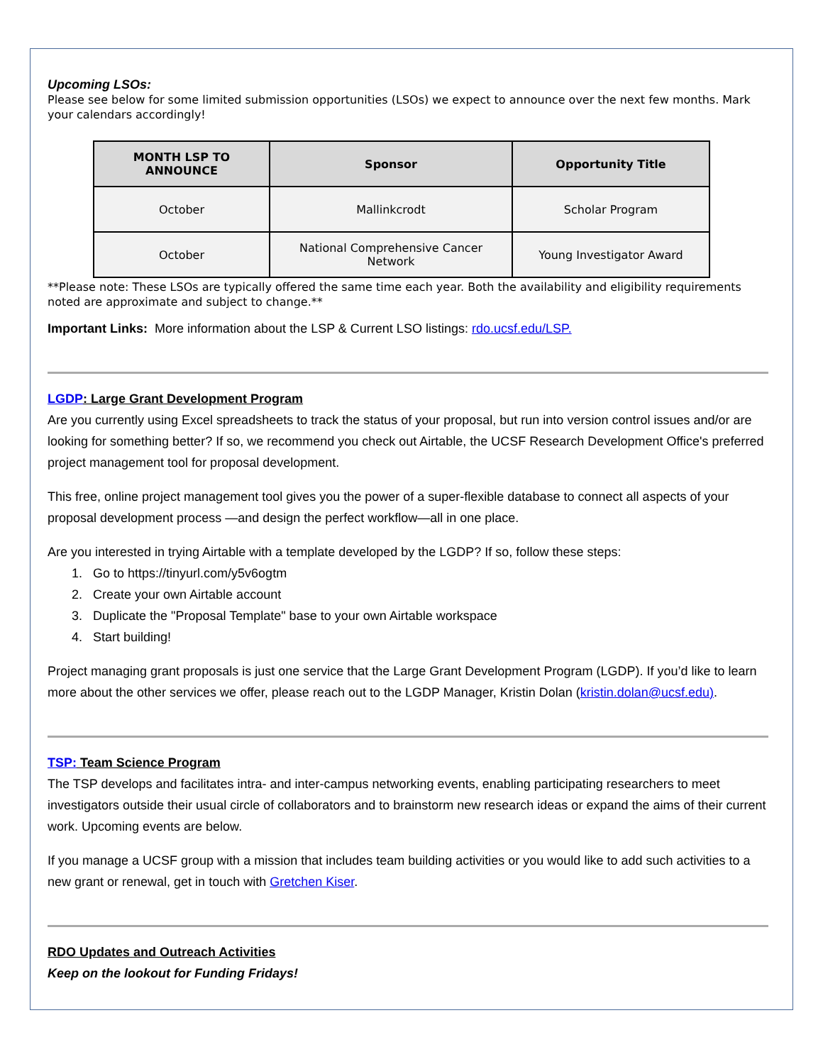Upcoming LSOs:
Please see below for some limited submission opportunities (LSOs) we expect to announce over the next few months. Mark your calendars accordingly!
| MONTH LSP TO ANNOUNCE | Sponsor | Opportunity Title |
| --- | --- | --- |
| October | Mallinkcrodt | Scholar Program |
| October | National Comprehensive Cancer Network | Young Investigator Award |
**Please note: These LSOs are typically offered the same time each year. Both the availability and eligibility requirements noted are approximate and subject to change.**
Important Links: More information about the LSP & Current LSO listings: rdo.ucsf.edu/LSP.
LGDP: Large Grant Development Program
Are you currently using Excel spreadsheets to track the status of your proposal, but run into version control issues and/or are looking for something better? If so, we recommend you check out Airtable, the UCSF Research Development Office's preferred project management tool for proposal development.
This free, online project management tool gives you the power of a super-flexible database to connect all aspects of your proposal development process —and design the perfect workflow—all in one place.
Are you interested in trying Airtable with a template developed by the LGDP? If so, follow these steps:
1. Go to https://tinyurl.com/y5v6ogtm
2. Create your own Airtable account
3. Duplicate the "Proposal Template" base to your own Airtable workspace
4. Start building!
Project managing grant proposals is just one service that the Large Grant Development Program (LGDP). If you’d like to learn more about the other services we offer, please reach out to the LGDP Manager, Kristin Dolan (kristin.dolan@ucsf.edu).
TSP: Team Science Program
The TSP develops and facilitates intra- and inter-campus networking events, enabling participating researchers to meet investigators outside their usual circle of collaborators and to brainstorm new research ideas or expand the aims of their current work. Upcoming events are below.
If you manage a UCSF group with a mission that includes team building activities or you would like to add such activities to a new grant or renewal, get in touch with Gretchen Kiser.
RDO Updates and Outreach Activities
Keep on the lookout for Funding Fridays!